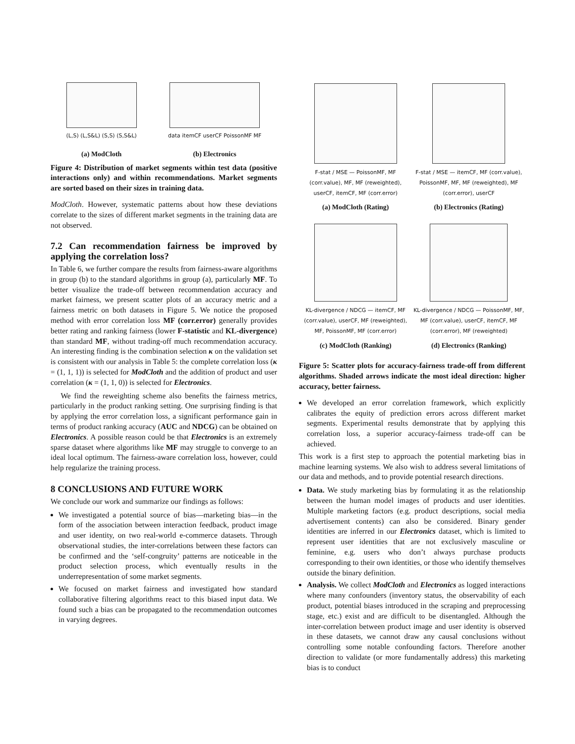(L,S) (L,S&L) (S,S) (S,S&L)
(a) ModCloth
data itemCF userCF PoissonMF MF
(b) Electronics
Figure 4: Distribution of market segments within test data (positive interactions only) and within recommendations. Market segments are sorted based on their sizes in training data.
ModCloth. However, systematic patterns about how these deviations correlate to the sizes of different market segments in the training data are not observed.
7.2 Can recommendation fairness be improved by applying the correlation loss?
In Table 6, we further compare the results from fairness-aware algorithms in group (b) to the standard algorithms in group (a), particularly MF. To better visualize the trade-off between recommendation accuracy and market fairness, we present scatter plots of an accuracy metric and a fairness metric on both datasets in Figure 5. We notice the proposed method with error correlation loss MF (corr.error) generally provides better rating and ranking fairness (lower F-statistic and KL-divergence) than standard MF, without trading-off much recommendation accuracy. An interesting finding is the combination selection κ on the validation set is consistent with our analysis in Table 5: the complete correlation loss (κ = (1, 1, 1)) is selected for ModCloth and the addition of product and user correlation (κ = (1, 1, 0)) is selected for Electronics.
We find the reweighting scheme also benefits the fairness metrics, particularly in the product ranking setting. One surprising finding is that by applying the error correlation loss, a significant performance gain in terms of product ranking accuracy (AUC and NDCG) can be obtained on Electronics. A possible reason could be that Electronics is an extremely sparse dataset where algorithms like MF may struggle to converge to an ideal local optimum. The fairness-aware correlation loss, however, could help regularize the training process.
8 CONCLUSIONS AND FUTURE WORK
We conclude our work and summarize our findings as follows:
We investigated a potential source of bias—marketing bias—in the form of the association between interaction feedback, product image and user identity, on two real-world e-commerce datasets. Through observational studies, the inter-correlations between these factors can be confirmed and the ‘self-congruity’ patterns are noticeable in the product selection process, which eventually results in the underrepresentation of some market segments.
We focused on market fairness and investigated how standard collaborative filtering algorithms react to this biased input data. We found such a bias can be propagated to the recommendation outcomes in varying degrees.
F-stat / MSE — PoissonMF, MF (corr.value), MF, MF (reweighted), userCF, itemCF, MF (corr.error)
(a) ModCloth (Rating)
F-stat / MSE — itemCF, MF (corr.value), PoissonMF, MF, MF (reweighted), MF (corr.error), userCF
(b) Electronics (Rating)
KL-divergence / NDCG — itemCF, MF (corr.value), userCF, MF (reweighted), MF, PoissonMF, MF (corr.error)
(c) ModCloth (Ranking)
KL-divergence / NDCG — PoissonMF, MF, MF (corr.value), userCF, itemCF, MF (corr.error), MF (reweighted)
(d) Electronics (Ranking)
Figure 5: Scatter plots for accuracy-fairness trade-off from different algorithms. Shaded arrows indicate the most ideal direction: higher accuracy, better fairness.
We developed an error correlation framework, which explicitly calibrates the equity of prediction errors across different market segments. Experimental results demonstrate that by applying this correlation loss, a superior accuracy-fairness trade-off can be achieved.
This work is a first step to approach the potential marketing bias in machine learning systems. We also wish to address several limitations of our data and methods, and to provide potential research directions.
Data. We study marketing bias by formulating it as the relationship between the human model images of products and user identities. Multiple marketing factors (e.g. product descriptions, social media advertisement contents) can also be considered. Binary gender identities are inferred in our Electronics dataset, which is limited to represent user identities that are not exclusively masculine or feminine, e.g. users who don’t always purchase products corresponding to their own identities, or those who identify themselves outside the binary definition.
Analysis. We collect ModCloth and Electronics as logged interactions where many confounders (inventory status, the observability of each product, potential biases introduced in the scraping and preprocessing stage, etc.) exist and are difficult to be disentangled. Although the inter-correlation between product image and user identity is observed in these datasets, we cannot draw any causal conclusions without controlling some notable confounding factors. Therefore another direction to validate (or more fundamentally address) this marketing bias is to conduct